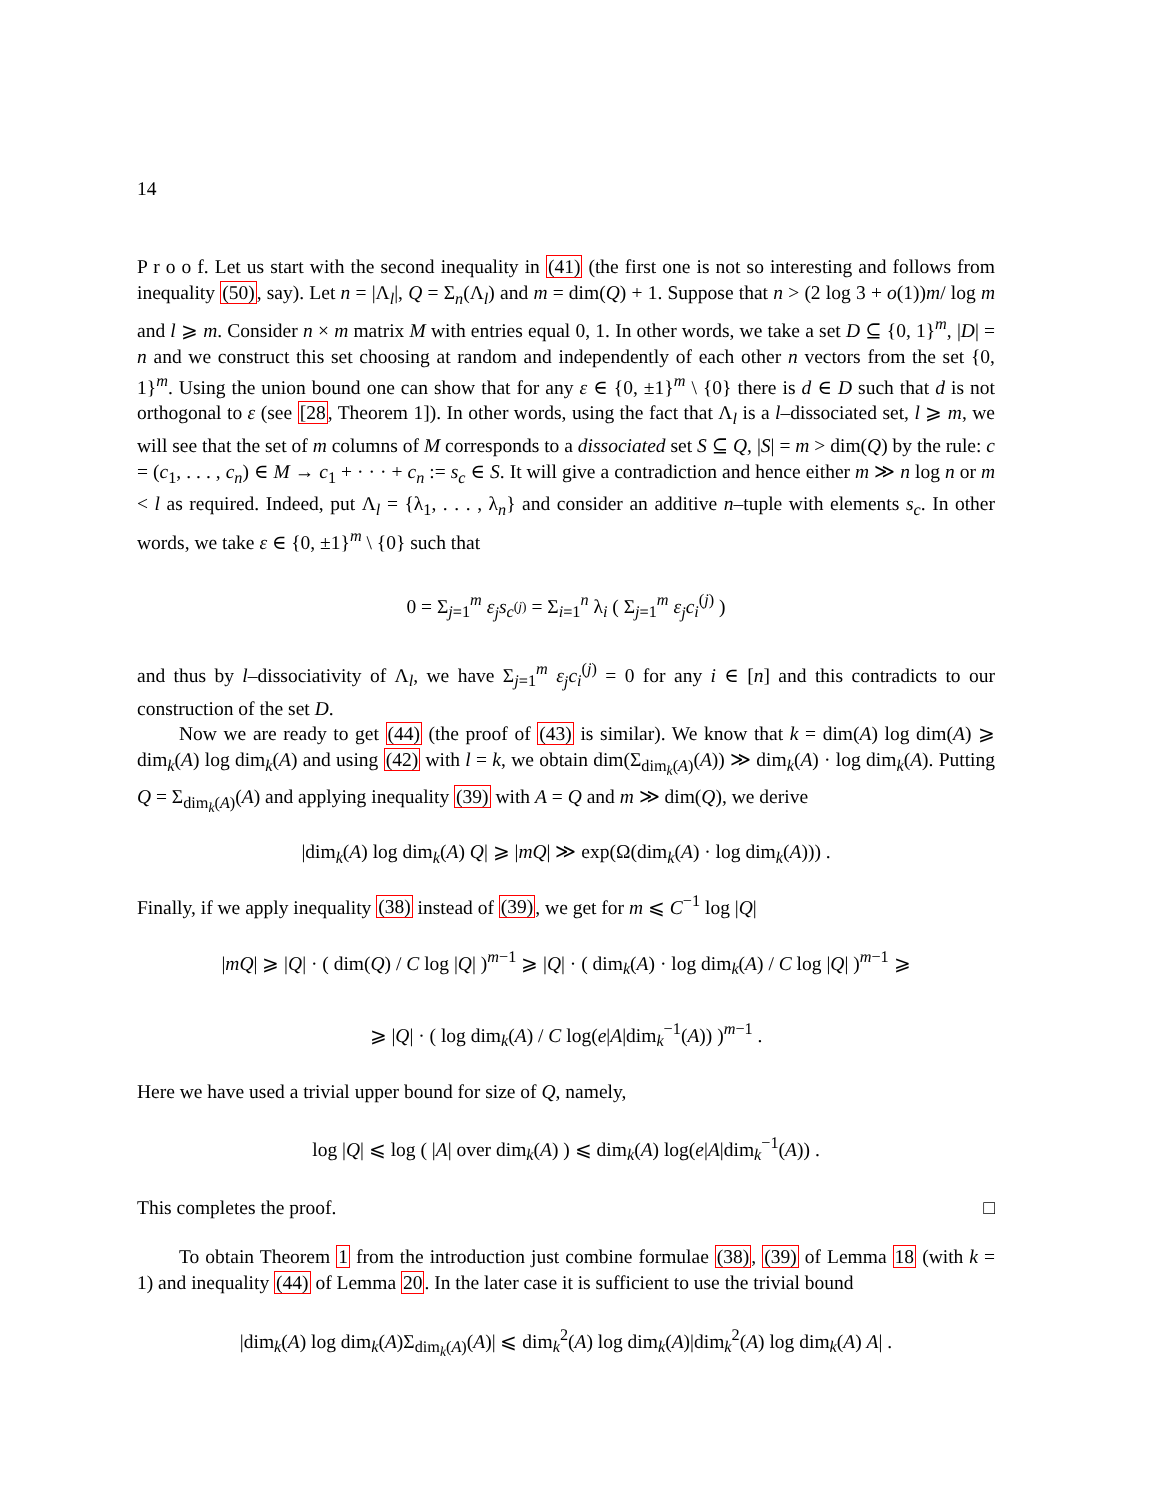14
P r o o f. Let us start with the second inequality in (41) (the first one is not so interesting and follows from inequality (50), say). Let n = |Λ<sub>l</sub>|, Q = Σ<sub>n</sub>(Λ<sub>l</sub>) and m = dim(Q) + 1. Suppose that n > (2 log 3 + o(1))m/ log m and l ⩾ m. Consider n × m matrix M with entries equal 0, 1. In other words, we take a set D ⊆ {0, 1}<sup>m</sup>, |D| = n and we construct this set choosing at random and independently of each other n vectors from the set {0, 1}<sup>m</sup>. Using the union bound one can show that for any ε ∈ {0, ±1}<sup>m</sup> \ {0} there is d ∈ D such that d is not orthogonal to ε (see [28, Theorem 1]). In other words, using the fact that Λ<sub>l</sub> is a l–dissociated set, l ⩾ m, we will see that the set of m columns of M corresponds to a dissociated set S ⊆ Q, |S| = m > dim(Q) by the rule: c = (c<sub>1</sub>, . . . , c<sub>n</sub>) ∈ M → c<sub>1</sub> + · · · + c<sub>n</sub> := s<sub>c</sub> ∈ S. It will give a contradiction and hence either m ≫ n log n or m < l as required. Indeed, put Λ<sub>l</sub> = {λ<sub>1</sub>, . . . , λ<sub>n</sub>} and consider an additive n–tuple with elements s<sub>c</sub>. In other words, we take ε ∈ {0, ±1}<sup>m</sup> \ {0} such that
0 = Σ<sub>j=1</sub><sup>m</sup> ε<sub>j</sub>s<sub>c<sup>(j)</sup></sub> = Σ<sub>i=1</sub><sup>n</sup> λ<sub>i</sub> ( Σ<sub>j=1</sub><sup>m</sup> ε<sub>j</sub>c<sub>i</sub><sup>(j)</sup> )
and thus by l–dissociativity of Λ<sub>l</sub>, we have Σ<sub>j=1</sub><sup>m</sup> ε<sub>j</sub>c<sub>i</sub><sup>(j)</sup> = 0 for any i ∈ [n] and this contradicts to our construction of the set D.
Now we are ready to get (44) (the proof of (43) is similar). We know that k = dim(A) log dim(A) ⩾ dim<sub>k</sub>(A) log dim<sub>k</sub>(A) and using (42) with l = k, we obtain dim(Σ<sub>dim<sub>k</sub>(A)</sub>(A)) ≫ dim<sub>k</sub>(A) · log dim<sub>k</sub>(A). Putting Q = Σ<sub>dim<sub>k</sub>(A)</sub>(A) and applying inequality (39) with A = Q and m ≫ dim(Q), we derive
|dim<sub>k</sub>(A) log dim<sub>k</sub>(A) Q| ⩾ |mQ| ≫ exp(Ω(dim<sub>k</sub>(A) · log dim<sub>k</sub>(A))) .
Finally, if we apply inequality (38) instead of (39), we get for m ⩽ C<sup>−1</sup> log |Q|
|mQ| ⩾ |Q| · ( dim(Q) / C log |Q| )<sup>m−1</sup> ⩾ |Q| · ( dim<sub>k</sub>(A) · log dim<sub>k</sub>(A) / C log |Q| )<sup>m−1</sup> ⩾
⩾ |Q| · ( log dim<sub>k</sub>(A) / C log(e|A|dim<sub>k</sub><sup>−1</sup>(A)) )<sup>m−1</sup> .
Here we have used a trivial upper bound for size of Q, namely,
log |Q| ⩽ log ( |A| over dim<sub>k</sub>(A) ) ⩽ dim<sub>k</sub>(A) log(e|A|dim<sub>k</sub><sup>−1</sup>(A)) .
This completes the proof. □
To obtain Theorem 1 from the introduction just combine formulae (38), (39) of Lemma 18 (with k = 1) and inequality (44) of Lemma 20. In the later case it is sufficient to use the trivial bound
|dim<sub>k</sub>(A) log dim<sub>k</sub>(A)Σ<sub>dim<sub>k</sub>(A)</sub>(A)| ⩽ dim<sub>k</sub><sup>2</sup>(A) log dim<sub>k</sub>(A)|dim<sub>k</sub><sup>2</sup>(A) log dim<sub>k</sub>(A) A| .